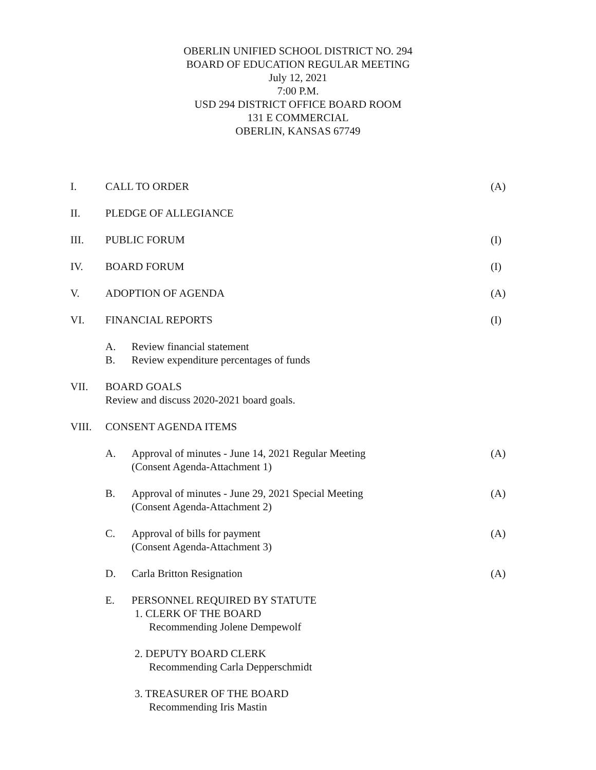OBERLIN UNIFIED SCHOOL DISTRICT NO. 294
BOARD OF EDUCATION REGULAR MEETING
July 12, 2021
7:00 P.M.
USD 294 DISTRICT OFFICE BOARD ROOM
131 E COMMERCIAL
OBERLIN, KANSAS 67749
I. CALL TO ORDER (A)
II. PLEDGE OF ALLEGIANCE
III. PUBLIC FORUM (I)
IV. BOARD FORUM (I)
V. ADOPTION OF AGENDA (A)
VI. FINANCIAL REPORTS (I)
A. Review financial statement
B. Review expenditure percentages of funds
VII. BOARD GOALS
Review and discuss 2020-2021 board goals.
VIII. CONSENT AGENDA ITEMS
A. Approval of minutes - June 14, 2021 Regular Meeting
(Consent Agenda-Attachment 1)
(A)
B. Approval of minutes - June 29, 2021 Special Meeting
(Consent Agenda-Attachment 2)
(A)
C. Approval of bills for payment
(Consent Agenda-Attachment 3)
(A)
D. Carla Britton Resignation (A)
E. PERSONNEL REQUIRED BY STATUTE
1. CLERK OF THE BOARD
Recommending Jolene Dempewolf
2. DEPUTY BOARD CLERK
Recommending Carla Depperschmidt
3. TREASURER OF THE BOARD
Recommending Iris Mastin